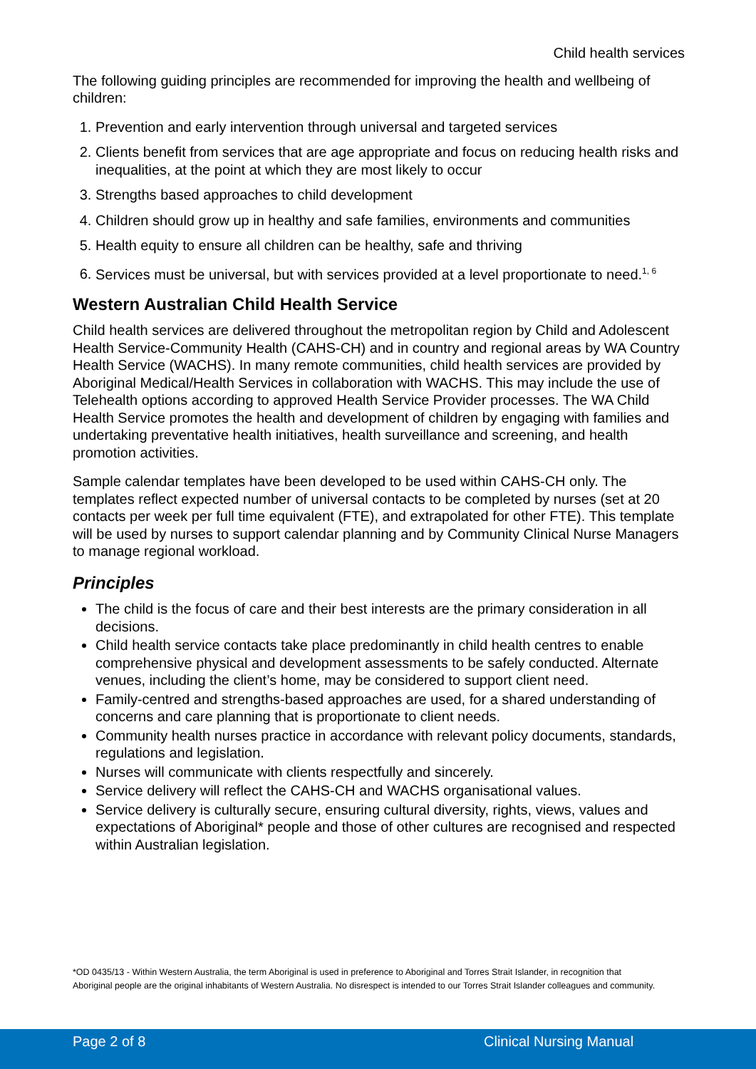Child health services
The following guiding principles are recommended for improving the health and wellbeing of children:
1. Prevention and early intervention through universal and targeted services
2. Clients benefit from services that are age appropriate and focus on reducing health risks and inequalities, at the point at which they are most likely to occur
3. Strengths based approaches to child development
4. Children should grow up in healthy and safe families, environments and communities
5. Health equity to ensure all children can be healthy, safe and thriving
6. Services must be universal, but with services provided at a level proportionate to need.<sup>1, 6</sup>
Western Australian Child Health Service
Child health services are delivered throughout the metropolitan region by Child and Adolescent Health Service-Community Health (CAHS-CH) and in country and regional areas by WA Country Health Service (WACHS). In many remote communities, child health services are provided by Aboriginal Medical/Health Services in collaboration with WACHS. This may include the use of Telehealth options according to approved Health Service Provider processes. The WA Child Health Service promotes the health and development of children by engaging with families and undertaking preventative health initiatives, health surveillance and screening, and health promotion activities.
Sample calendar templates have been developed to be used within CAHS-CH only. The templates reflect expected number of universal contacts to be completed by nurses (set at 20 contacts per week per full time equivalent (FTE), and extrapolated for other FTE). This template will be used by nurses to support calendar planning and by Community Clinical Nurse Managers to manage regional workload.
Principles
The child is the focus of care and their best interests are the primary consideration in all decisions.
Child health service contacts take place predominantly in child health centres to enable comprehensive physical and development assessments to be safely conducted. Alternate venues, including the client’s home, may be considered to support client need.
Family-centred and strengths-based approaches are used, for a shared understanding of concerns and care planning that is proportionate to client needs.
Community health nurses practice in accordance with relevant policy documents, standards, regulations and legislation.
Nurses will communicate with clients respectfully and sincerely.
Service delivery will reflect the CAHS-CH and WACHS organisational values.
Service delivery is culturally secure, ensuring cultural diversity, rights, views, values and expectations of Aboriginal* people and those of other cultures are recognised and respected within Australian legislation.
*OD 0435/13 - Within Western Australia, the term Aboriginal is used in preference to Aboriginal and Torres Strait Islander, in recognition that Aboriginal people are the original inhabitants of Western Australia. No disrespect is intended to our Torres Strait Islander colleagues and community.
Page 2 of 8 Clinical Nursing Manual